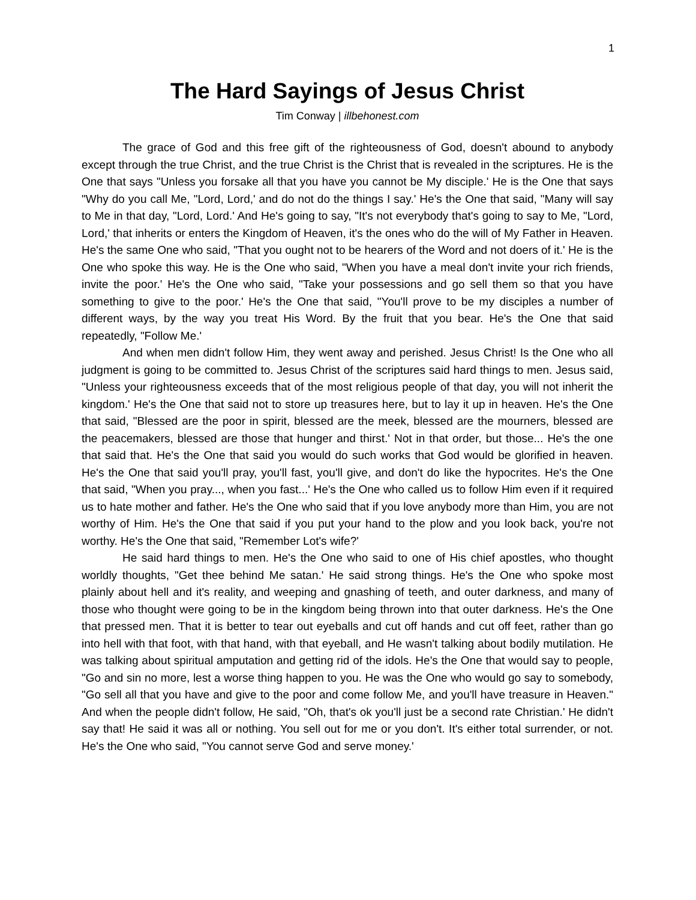1
The Hard Sayings of Jesus Christ
Tim Conway | illbehonest.com
The grace of God and this free gift of the righteousness of God, doesn't abound to anybody except through the true Christ, and the true Christ is the Christ that is revealed in the scriptures. He is the One that says "Unless you forsake all that you have you cannot be My disciple.' He is the One that says "Why do you call Me, "Lord, Lord,' and do not do the things I say.' He's the One that said, "Many will say to Me in that day, "Lord, Lord.' And He's going to say, "It's not everybody that's going to say to Me, "Lord, Lord,' that inherits or enters the Kingdom of Heaven, it's the ones who do the will of My Father in Heaven. He's the same One who said, "That you ought not to be hearers of the Word and not doers of it.' He is the One who spoke this way. He is the One who said, "When you have a meal don't invite your rich friends, invite the poor.' He's the One who said, "Take your possessions and go sell them so that you have something to give to the poor.' He's the One that said, "You'll prove to be my disciples a number of different ways, by the way you treat His Word. By the fruit that you bear. He's the One that said repeatedly, "Follow Me.'
And when men didn't follow Him, they went away and perished. Jesus Christ! Is the One who all judgment is going to be committed to. Jesus Christ of the scriptures said hard things to men. Jesus said, "Unless your righteousness exceeds that of the most religious people of that day, you will not inherit the kingdom.' He's the One that said not to store up treasures here, but to lay it up in heaven. He's the One that said, "Blessed are the poor in spirit, blessed are the meek, blessed are the mourners, blessed are the peacemakers, blessed are those that hunger and thirst.' Not in that order, but those... He's the one that said that. He's the One that said you would do such works that God would be glorified in heaven. He's the One that said you'll pray, you'll fast, you'll give, and don't do like the hypocrites. He's the One that said, "When you pray..., when you fast...' He's the One who called us to follow Him even if it required us to hate mother and father. He's the One who said that if you love anybody more than Him, you are not worthy of Him. He's the One that said if you put your hand to the plow and you look back, you're not worthy. He's the One that said, "Remember Lot's wife?'
He said hard things to men. He's the One who said to one of His chief apostles, who thought worldly thoughts, "Get thee behind Me satan.' He said strong things. He's the One who spoke most plainly about hell and it's reality, and weeping and gnashing of teeth, and outer darkness, and many of those who thought were going to be in the kingdom being thrown into that outer darkness. He's the One that pressed men. That it is better to tear out eyeballs and cut off hands and cut off feet, rather than go into hell with that foot, with that hand, with that eyeball, and He wasn't talking about bodily mutilation. He was talking about spiritual amputation and getting rid of the idols. He's the One that would say to people, "Go and sin no more, lest a worse thing happen to you. He was the One who would go say to somebody, "Go sell all that you have and give to the poor and come follow Me, and you'll have treasure in Heaven." And when the people didn't follow, He said, "Oh, that's ok you'll just be a second rate Christian.' He didn't say that! He said it was all or nothing. You sell out for me or you don't. It's either total surrender, or not. He's the One who said, "You cannot serve God and serve money.'